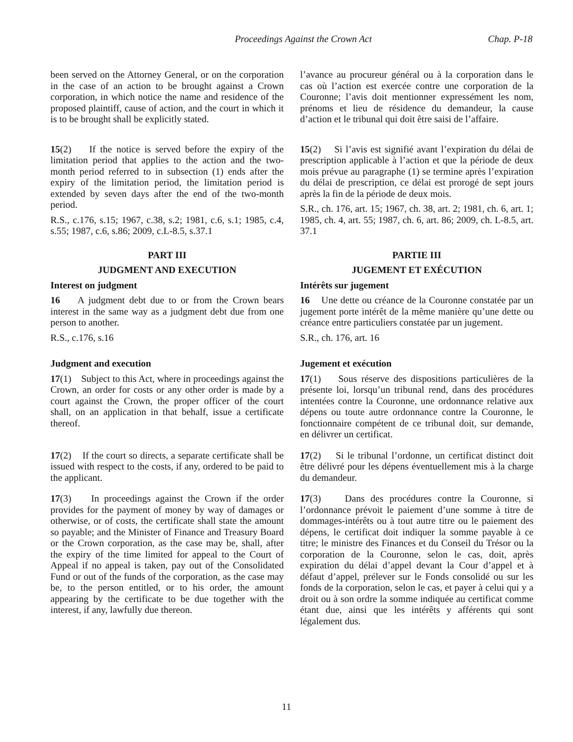Proceedings Against the Crown Act Chap. P-18
been served on the Attorney General, or on the corporation in the case of an action to be brought against a Crown corporation, in which notice the name and residence of the proposed plaintiff, cause of action, and the court in which it is to be brought shall be explicitly stated.
l’avance au procureur général ou à la corporation dans le cas où l’action est exercée contre une corporation de la Couronne; l’avis doit mentionner expressément les nom, prénoms et lieu de résidence du demandeur, la cause d’action et le tribunal qui doit être saisi de l’affaire.
15(2) If the notice is served before the expiry of the limitation period that applies to the action and the two-month period referred to in subsection (1) ends after the expiry of the limitation period, the limitation period is extended by seven days after the end of the two-month period.
R.S., c.176, s.15; 1967, c.38, s.2; 1981, c.6, s.1; 1985, c.4, s.55; 1987, c.6, s.86; 2009, c.L-8.5, s.37.1
15(2) Si l’avis est signifié avant l’expiration du délai de prescription applicable à l’action et que la période de deux mois prévue au paragraphe (1) se termine après l’expiration du délai de prescription, ce délai est prorogé de sept jours après la fin de la période de deux mois.
S.R., ch. 176, art. 15; 1967, ch. 38, art. 2; 1981, ch. 6, art. 1; 1985, ch. 4, art. 55; 1987, ch. 6, art. 86; 2009, ch. L-8.5, art. 37.1
PART III
JUDGMENT AND EXECUTION
Interest on judgment
16 A judgment debt due to or from the Crown bears interest in the same way as a judgment debt due from one person to another.
R.S., c.176, s.16
PARTIE III
JUGEMENT ET EXÉCUTION
Intérêts sur jugement
16 Une dette ou créance de la Couronne constatée par un jugement porte intérêt de la même manière qu’une dette ou créance entre particuliers constatée par un jugement.
S.R., ch. 176, art. 16
Judgment and execution
17(1) Subject to this Act, where in proceedings against the Crown, an order for costs or any other order is made by a court against the Crown, the proper officer of the court shall, on an application in that behalf, issue a certificate thereof.
Jugement et exécution
17(1) Sous réserve des dispositions particulières de la présente loi, lorsqu’un tribunal rend, dans des procédures intentées contre la Couronne, une ordonnance relative aux dépens ou toute autre ordonnance contre la Couronne, le fonctionnaire compétent de ce tribunal doit, sur demande, en délivrer un certificat.
17(2) If the court so directs, a separate certificate shall be issued with respect to the costs, if any, ordered to be paid to the applicant.
17(2) Si le tribunal l’ordonne, un certificat distinct doit être délivré pour les dépens éventuellement mis à la charge du demandeur.
17(3) In proceedings against the Crown if the order provides for the payment of money by way of damages or otherwise, or of costs, the certificate shall state the amount so payable; and the Minister of Finance and Treasury Board or the Crown corporation, as the case may be, shall, after the expiry of the time limited for appeal to the Court of Appeal if no appeal is taken, pay out of the Consolidated Fund or out of the funds of the corporation, as the case may be, to the person entitled, or to his order, the amount appearing by the certificate to be due together with the interest, if any, lawfully due thereon.
17(3) Dans des procédures contre la Couronne, si l’ordonnance prévoit le paiement d’une somme à titre de dommages-intérêts ou à tout autre titre ou le paiement des dépens, le certificat doit indiquer la somme payable à ce titre; le ministre des Finances et du Conseil du Trésor ou la corporation de la Couronne, selon le cas, doit, après expiration du délai d’appel devant la Cour d’appel et à défaut d’appel, prélever sur le Fonds consolidé ou sur les fonds de la corporation, selon le cas, et payer à celui qui y a droit ou à son ordre la somme indiquée au certificat comme étant due, ainsi que les intérêts y afférents qui sont légalement dus.
11